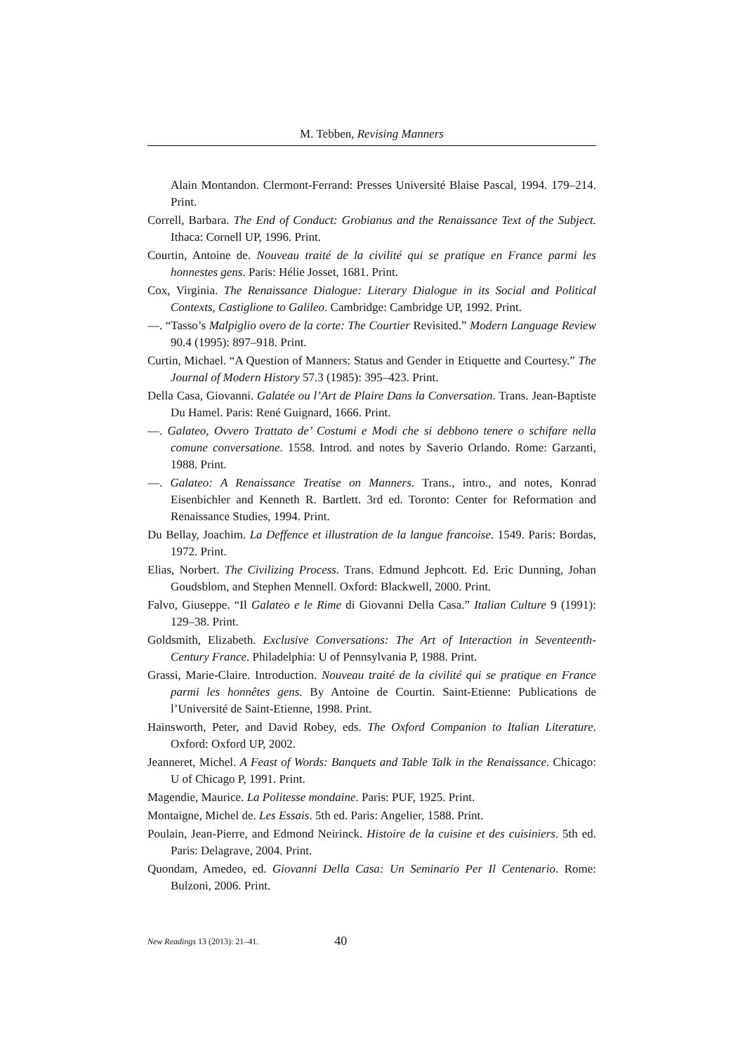M. Tebben, Revising Manners
Alain Montandon. Clermont-Ferrand: Presses Université Blaise Pascal, 1994. 179–214. Print.
Correll, Barbara. The End of Conduct: Grobianus and the Renaissance Text of the Subject. Ithaca: Cornell UP, 1996. Print.
Courtin, Antoine de. Nouveau traité de la civilité qui se pratique en France parmi les honnestes gens. Paris: Hélie Josset, 1681. Print.
Cox, Virginia. The Renaissance Dialogue: Literary Dialogue in its Social and Political Contexts, Castiglione to Galileo. Cambridge: Cambridge UP, 1992. Print.
—. “Tasso’s Malpiglio overo de la corte: The Courtier Revisited.” Modern Language Review 90.4 (1995): 897–918. Print.
Curtin, Michael. “A Question of Manners: Status and Gender in Etiquette and Courtesy.” The Journal of Modern History 57.3 (1985): 395–423. Print.
Della Casa, Giovanni. Galatée ou l’Art de Plaire Dans la Conversation. Trans. Jean-Baptiste Du Hamel. Paris: René Guignard, 1666. Print.
—. Galateo, Ovvero Trattato de’ Costumi e Modi che si debbono tenere o schifare nella comune conversatione. 1558. Introd. and notes by Saverio Orlando. Rome: Garzanti, 1988. Print.
—. Galateo: A Renaissance Treatise on Manners. Trans., intro., and notes, Konrad Eisenbichler and Kenneth R. Bartlett. 3rd ed. Toronto: Center for Reformation and Renaissance Studies, 1994. Print.
Du Bellay, Joachim. La Deffence et illustration de la langue francoise. 1549. Paris: Bordas, 1972. Print.
Elias, Norbert. The Civilizing Process. Trans. Edmund Jephcott. Ed. Eric Dunning, Johan Goudsblom, and Stephen Mennell. Oxford: Blackwell, 2000. Print.
Falvo, Giuseppe. “Il Galateo e le Rime di Giovanni Della Casa.” Italian Culture 9 (1991): 129–38. Print.
Goldsmith, Elizabeth. Exclusive Conversations: The Art of Interaction in Seventeenth-Century France. Philadelphia: U of Pennsylvania P, 1988. Print.
Grassi, Marie-Claire. Introduction. Nouveau traité de la civilité qui se pratique en France parmi les honnêtes gens. By Antoine de Courtin. Saint-Etienne: Publications de l’Université de Saint-Etienne, 1998. Print.
Hainsworth, Peter, and David Robey, eds. The Oxford Companion to Italian Literature. Oxford: Oxford UP, 2002.
Jeanneret, Michel. A Feast of Words: Banquets and Table Talk in the Renaissance. Chicago: U of Chicago P, 1991. Print.
Magendie, Maurice. La Politesse mondaine. Paris: PUF, 1925. Print.
Montaigne, Michel de. Les Essais. 5th ed. Paris: Angelier, 1588. Print.
Poulain, Jean-Pierre, and Edmond Neirinck. Histoire de la cuisine et des cuisiniers. 5th ed. Paris: Delagrave, 2004. Print.
Quondam, Amedeo, ed. Giovanni Della Casa: Un Seminario Per Il Centenario. Rome: Bulzoni, 2006. Print.
New Readings 13 (2013): 21–41. 40